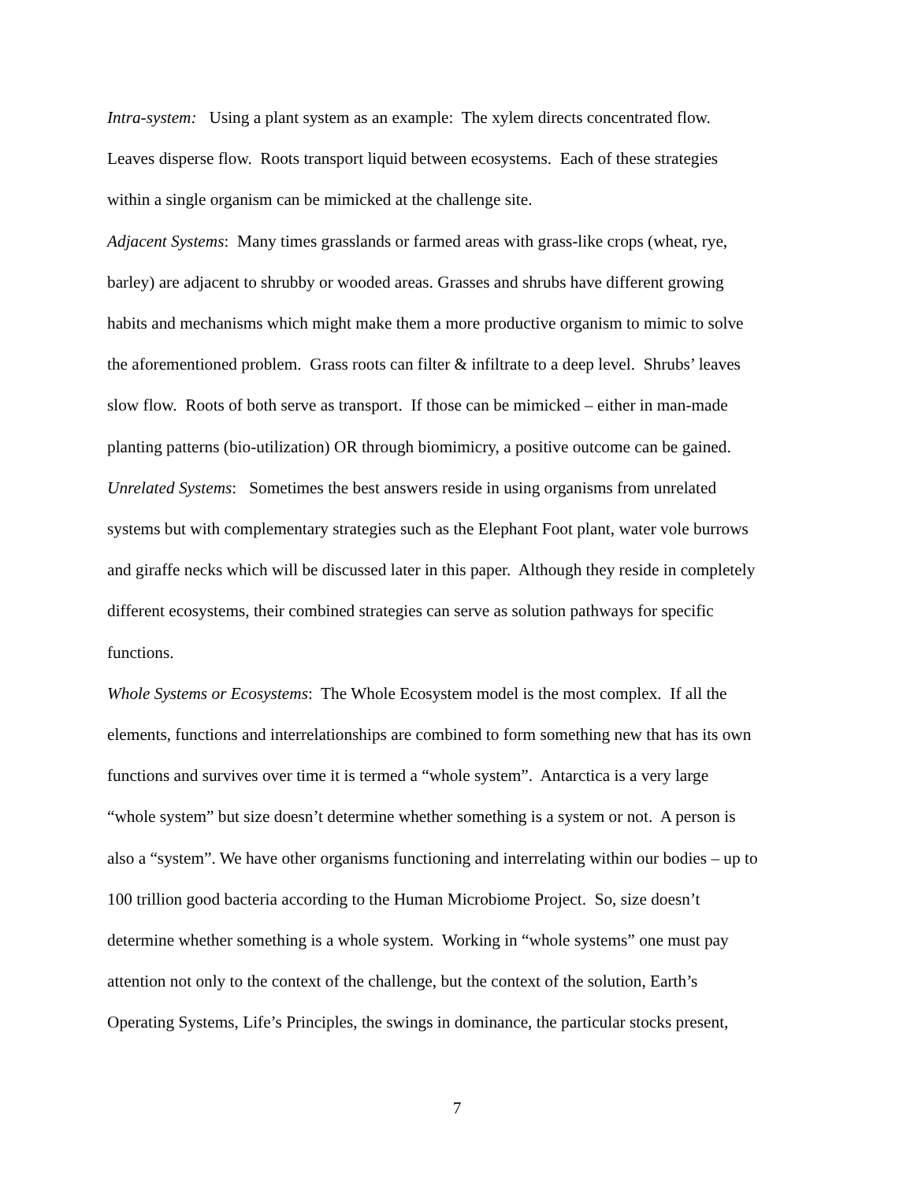Intra-system: Using a plant system as an example: The xylem directs concentrated flow.
Leaves disperse flow. Roots transport liquid between ecosystems. Each of these strategies
within a single organism can be mimicked at the challenge site.
Adjacent Systems: Many times grasslands or farmed areas with grass-like crops (wheat, rye,
barley) are adjacent to shrubby or wooded areas. Grasses and shrubs have different growing
habits and mechanisms which might make them a more productive organism to mimic to solve
the aforementioned problem. Grass roots can filter & infiltrate to a deep level. Shrubs’ leaves
slow flow. Roots of both serve as transport. If those can be mimicked – either in man-made
planting patterns (bio-utilization) OR through biomimicry, a positive outcome can be gained.
Unrelated Systems: Sometimes the best answers reside in using organisms from unrelated
systems but with complementary strategies such as the Elephant Foot plant, water vole burrows
and giraffe necks which will be discussed later in this paper. Although they reside in completely
different ecosystems, their combined strategies can serve as solution pathways for specific
functions.
Whole Systems or Ecosystems: The Whole Ecosystem model is the most complex. If all the
elements, functions and interrelationships are combined to form something new that has its own
functions and survives over time it is termed a “whole system”. Antarctica is a very large
“whole system” but size doesn’t determine whether something is a system or not. A person is
also a “system”. We have other organisms functioning and interrelating within our bodies – up to
100 trillion good bacteria according to the Human Microbiome Project. So, size doesn’t
determine whether something is a whole system. Working in “whole systems” one must pay
attention not only to the context of the challenge, but the context of the solution, Earth’s
Operating Systems, Life’s Principles, the swings in dominance, the particular stocks present,
7